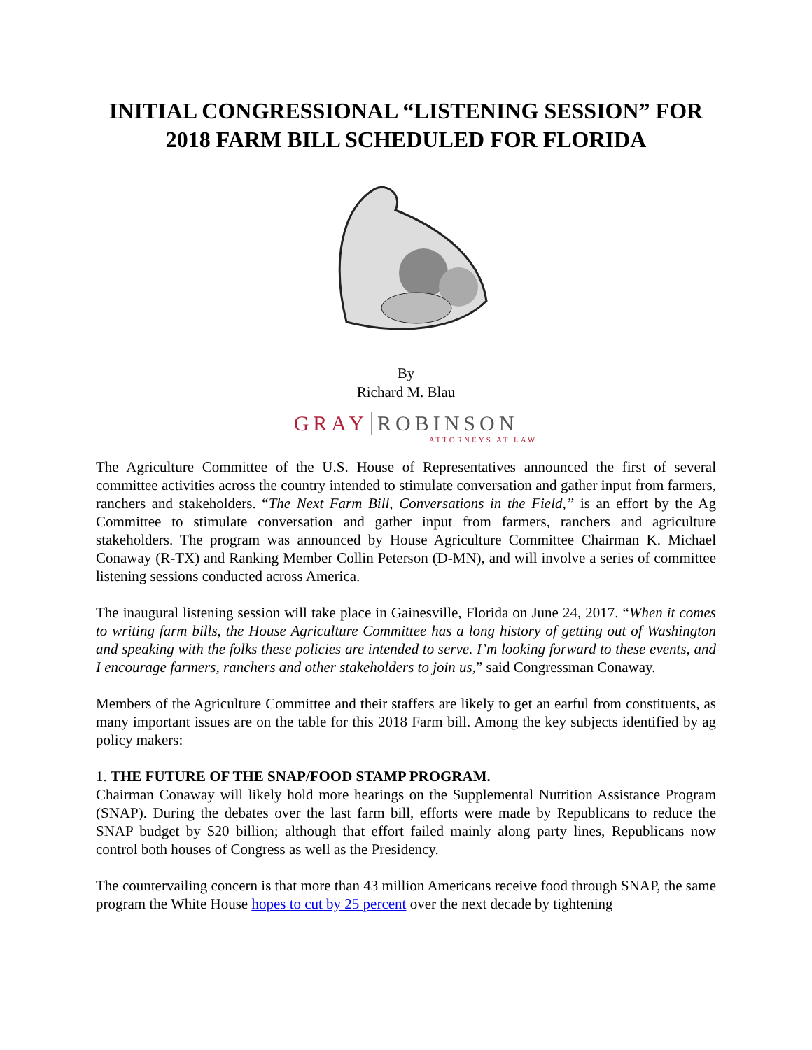INITIAL CONGRESSIONAL “LISTENING SESSION” FOR 2018 FARM BILL SCHEDULED FOR FLORIDA
By
Richard M. Blau
GRAY ROBINSON
ATTORNEYS AT LAW
The Agriculture Committee of the U.S. House of Representatives announced the first of several committee activities across the country intended to stimulate conversation and gather input from farmers, ranchers and stakeholders. “The Next Farm Bill, Conversations in the Field,” is an effort by the Ag Committee to stimulate conversation and gather input from farmers, ranchers and agriculture stakeholders. The program was announced by House Agriculture Committee Chairman K. Michael Conaway (R-TX) and Ranking Member Collin Peterson (D-MN), and will involve a series of committee listening sessions conducted across America.
The inaugural listening session will take place in Gainesville, Florida on June 24, 2017. “When it comes to writing farm bills, the House Agriculture Committee has a long history of getting out of Washington and speaking with the folks these policies are intended to serve. I’m looking forward to these events, and I encourage farmers, ranchers and other stakeholders to join us,” said Congressman Conaway.
Members of the Agriculture Committee and their staffers are likely to get an earful from constituents, as many important issues are on the table for this 2018 Farm bill. Among the key subjects identified by ag policy makers:
1. THE FUTURE OF THE SNAP/FOOD STAMP PROGRAM.
Chairman Conaway will likely hold more hearings on the Supplemental Nutrition Assistance Program (SNAP). During the debates over the last farm bill, efforts were made by Republicans to reduce the SNAP budget by $20 billion; although that effort failed mainly along party lines, Republicans now control both houses of Congress as well as the Presidency.
The countervailing concern is that more than 43 million Americans receive food through SNAP, the same program the White House hopes to cut by 25 percent over the next decade by tightening